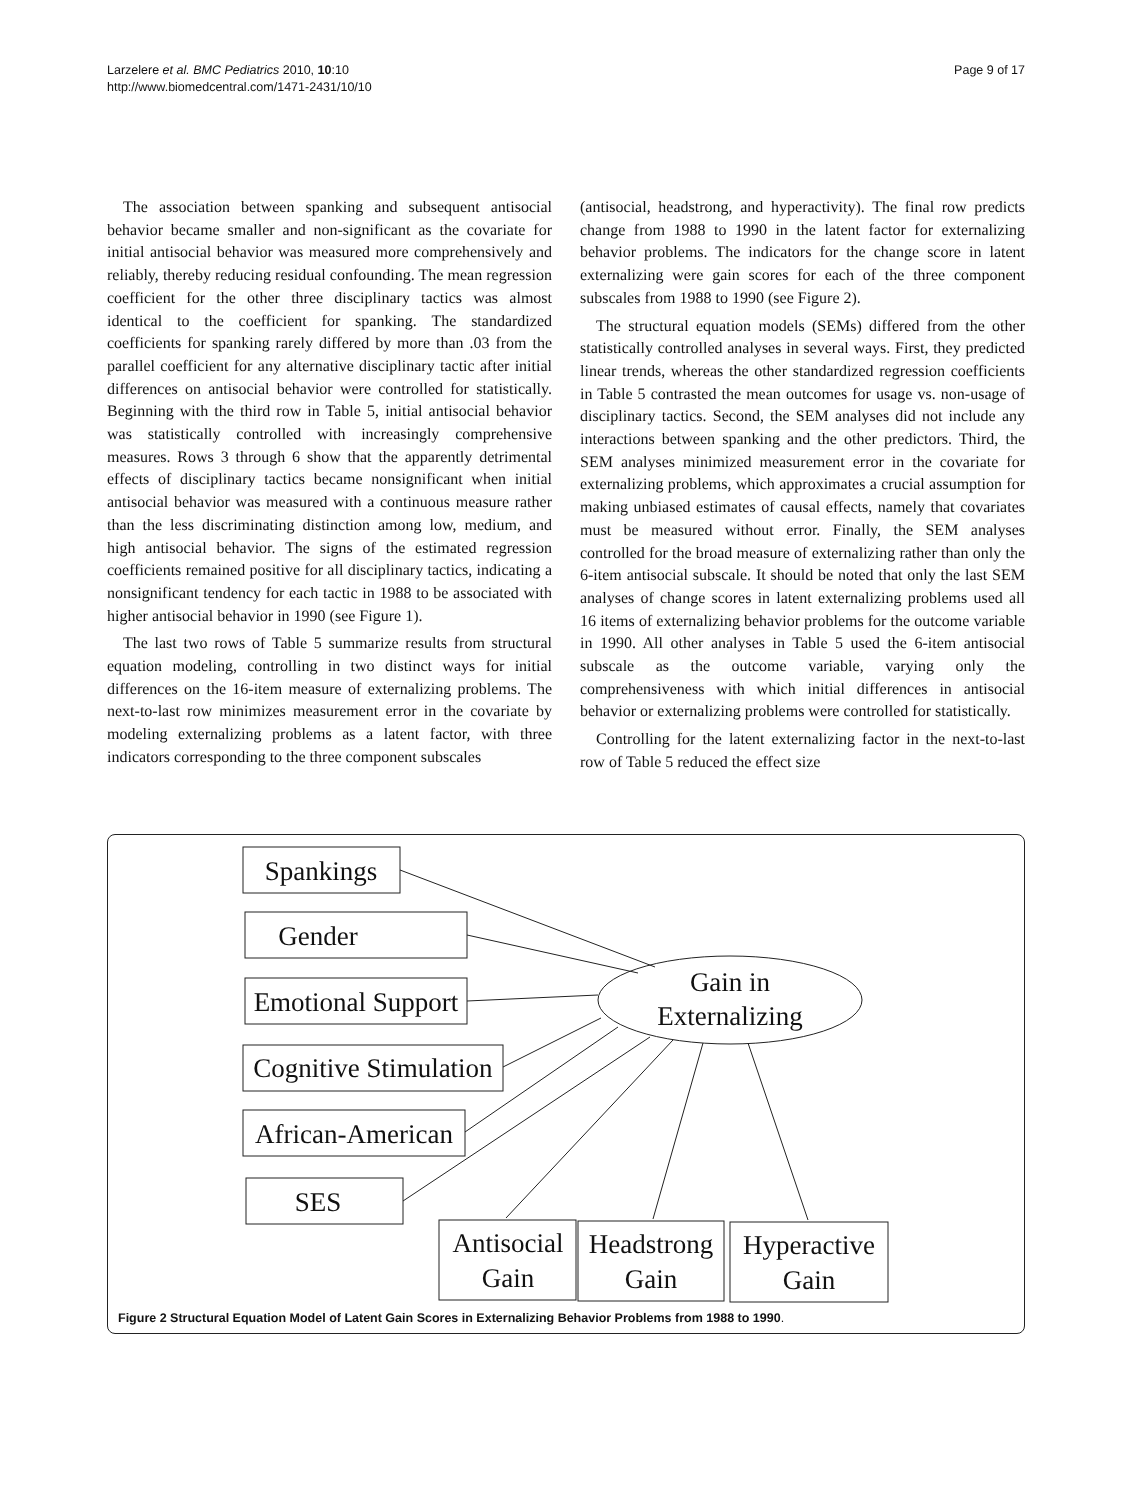Larzelere et al. BMC Pediatrics 2010, 10:10
http://www.biomedcentral.com/1471-2431/10/10
Page 9 of 17
The association between spanking and subsequent antisocial behavior became smaller and non-significant as the covariate for initial antisocial behavior was measured more comprehensively and reliably, thereby reducing residual confounding. The mean regression coefficient for the other three disciplinary tactics was almost identical to the coefficient for spanking. The standardized coefficients for spanking rarely differed by more than .03 from the parallel coefficient for any alternative disciplinary tactic after initial differences on antisocial behavior were controlled for statistically. Beginning with the third row in Table 5, initial antisocial behavior was statistically controlled with increasingly comprehensive measures. Rows 3 through 6 show that the apparently detrimental effects of disciplinary tactics became nonsignificant when initial antisocial behavior was measured with a continuous measure rather than the less discriminating distinction among low, medium, and high antisocial behavior. The signs of the estimated regression coefficients remained positive for all disciplinary tactics, indicating a nonsignificant tendency for each tactic in 1988 to be associated with higher antisocial behavior in 1990 (see Figure 1).
The last two rows of Table 5 summarize results from structural equation modeling, controlling in two distinct ways for initial differences on the 16-item measure of externalizing problems. The next-to-last row minimizes measurement error in the covariate by modeling externalizing problems as a latent factor, with three indicators corresponding to the three component subscales
(antisocial, headstrong, and hyperactivity). The final row predicts change from 1988 to 1990 in the latent factor for externalizing behavior problems. The indicators for the change score in latent externalizing were gain scores for each of the three component subscales from 1988 to 1990 (see Figure 2).
The structural equation models (SEMs) differed from the other statistically controlled analyses in several ways. First, they predicted linear trends, whereas the other standardized regression coefficients in Table 5 contrasted the mean outcomes for usage vs. non-usage of disciplinary tactics. Second, the SEM analyses did not include any interactions between spanking and the other predictors. Third, the SEM analyses minimized measurement error in the covariate for externalizing problems, which approximates a crucial assumption for making unbiased estimates of causal effects, namely that covariates must be measured without error. Finally, the SEM analyses controlled for the broad measure of externalizing rather than only the 6-item antisocial subscale. It should be noted that only the last SEM analyses of change scores in latent externalizing problems used all 16 items of externalizing behavior problems for the outcome variable in 1990. All other analyses in Table 5 used the 6-item antisocial subscale as the outcome variable, varying only the comprehensiveness with which initial differences in antisocial behavior or externalizing problems were controlled for statistically.
Controlling for the latent externalizing factor in the next-to-last row of Table 5 reduced the effect size
Spankings
Gender
Emotional Support
Cognitive Stimulation
African-American
SES
Gain in
Externalizing
Antisocial
Gain
Headstrong
Gain
Hyperactive
Gain
Figure 2 Structural Equation Model of Latent Gain Scores in Externalizing Behavior Problems from 1988 to 1990.